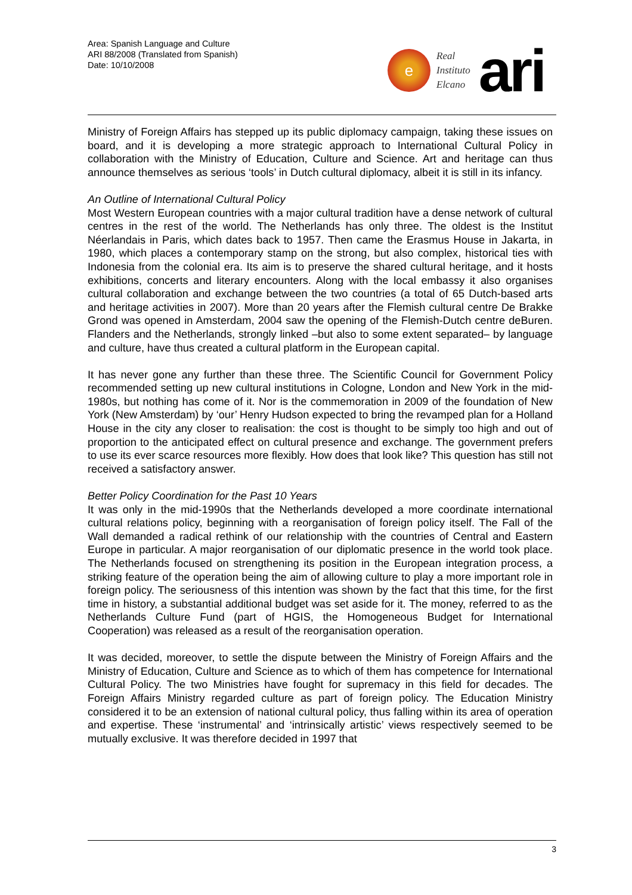Area: Spanish Language and Culture
ARI 88/2008 (Translated from Spanish)
Date: 10/10/2008
e
Real
Instituto
Elcano
ari
Ministry of Foreign Affairs has stepped up its public diplomacy campaign, taking these issues on board, and it is developing a more strategic approach to International Cultural Policy in collaboration with the Ministry of Education, Culture and Science. Art and heritage can thus announce themselves as serious ‘tools’ in Dutch cultural diplomacy, albeit it is still in its infancy.
An Outline of International Cultural Policy
Most Western European countries with a major cultural tradition have a dense network of cultural centres in the rest of the world. The Netherlands has only three. The oldest is the Institut Néerlandais in Paris, which dates back to 1957. Then came the Erasmus House in Jakarta, in 1980, which places a contemporary stamp on the strong, but also complex, historical ties with Indonesia from the colonial era. Its aim is to preserve the shared cultural heritage, and it hosts exhibitions, concerts and literary encounters. Along with the local embassy it also organises cultural collaboration and exchange between the two countries (a total of 65 Dutch-based arts and heritage activities in 2007). More than 20 years after the Flemish cultural centre De Brakke Grond was opened in Amsterdam, 2004 saw the opening of the Flemish-Dutch centre deBuren. Flanders and the Netherlands, strongly linked –but also to some extent separated– by language and culture, have thus created a cultural platform in the European capital.
It has never gone any further than these three. The Scientific Council for Government Policy recommended setting up new cultural institutions in Cologne, London and New York in the mid-1980s, but nothing has come of it. Nor is the commemoration in 2009 of the foundation of New York (New Amsterdam) by ‘our’ Henry Hudson expected to bring the revamped plan for a Holland House in the city any closer to realisation: the cost is thought to be simply too high and out of proportion to the anticipated effect on cultural presence and exchange. The government prefers to use its ever scarce resources more flexibly. How does that look like? This question has still not received a satisfactory answer.
Better Policy Coordination for the Past 10 Years
It was only in the mid-1990s that the Netherlands developed a more coordinate international cultural relations policy, beginning with a reorganisation of foreign policy itself. The Fall of the Wall demanded a radical rethink of our relationship with the countries of Central and Eastern Europe in particular. A major reorganisation of our diplomatic presence in the world took place. The Netherlands focused on strengthening its position in the European integration process, a striking feature of the operation being the aim of allowing culture to play a more important role in foreign policy. The seriousness of this intention was shown by the fact that this time, for the first time in history, a substantial additional budget was set aside for it. The money, referred to as the Netherlands Culture Fund (part of HGIS, the Homogeneous Budget for International Cooperation) was released as a result of the reorganisation operation.
It was decided, moreover, to settle the dispute between the Ministry of Foreign Affairs and the Ministry of Education, Culture and Science as to which of them has competence for International Cultural Policy. The two Ministries have fought for supremacy in this field for decades. The Foreign Affairs Ministry regarded culture as part of foreign policy. The Education Ministry considered it to be an extension of national cultural policy, thus falling within its area of operation and expertise. These ‘instrumental’ and ‘intrinsically artistic’ views respectively seemed to be mutually exclusive. It was therefore decided in 1997 that
3